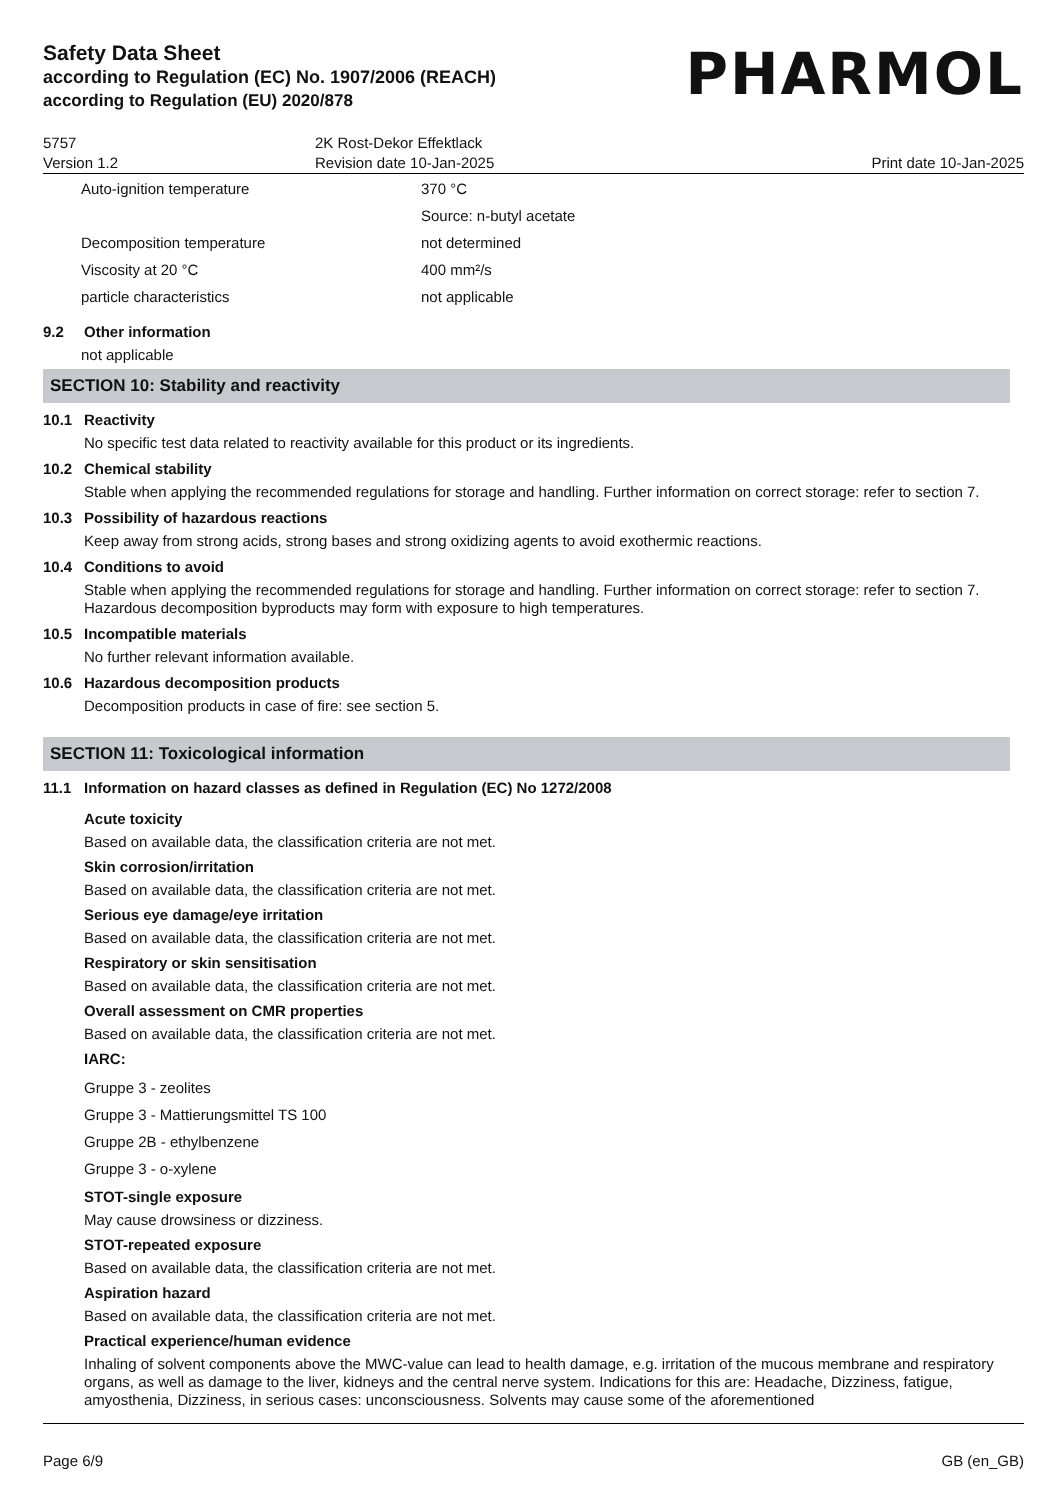Safety Data Sheet
according to Regulation (EC) No. 1907/2006 (REACH)
according to Regulation (EU) 2020/878
PHARMOL
5757
Version 1.2
2K Rost-Dekor Effektlack
Revision date 10-Jan-2025
Print date 10-Jan-2025
| Auto-ignition temperature | 370 °C |
| | Source: n-butyl acetate |
| Decomposition temperature | not determined |
| Viscosity at 20 °C | 400 mm²/s |
| particle characteristics | not applicable |
9.2 Other information
not applicable
SECTION 10: Stability and reactivity
10.1 Reactivity
No specific test data related to reactivity available for this product or its ingredients.
10.2 Chemical stability
Stable when applying the recommended regulations for storage and handling. Further information on correct storage: refer to section 7.
10.3 Possibility of hazardous reactions
Keep away from strong acids, strong bases and strong oxidizing agents to avoid exothermic reactions.
10.4 Conditions to avoid
Stable when applying the recommended regulations for storage and handling. Further information on correct storage: refer to section 7. Hazardous decomposition byproducts may form with exposure to high temperatures.
10.5 Incompatible materials
No further relevant information available.
10.6 Hazardous decomposition products
Decomposition products in case of fire: see section 5.
SECTION 11: Toxicological information
11.1 Information on hazard classes as defined in Regulation (EC) No 1272/2008
Acute toxicity
Based on available data, the classification criteria are not met.
Skin corrosion/irritation
Based on available data, the classification criteria are not met.
Serious eye damage/eye irritation
Based on available data, the classification criteria are not met.
Respiratory or skin sensitisation
Based on available data, the classification criteria are not met.
Overall assessment on CMR properties
Based on available data, the classification criteria are not met.
IARC:
Gruppe 3 - zeolites
Gruppe 3 - Mattierungsmittel TS 100
Gruppe 2B - ethylbenzene
Gruppe 3 - o-xylene
STOT-single exposure
May cause drowsiness or dizziness.
STOT-repeated exposure
Based on available data, the classification criteria are not met.
Aspiration hazard
Based on available data, the classification criteria are not met.
Practical experience/human evidence
Inhaling of solvent components above the MWC-value can lead to health damage, e.g. irritation of the mucous membrane and respiratory organs, as well as damage to the liver, kidneys and the central nerve system. Indications for this are: Headache, Dizziness, fatigue, amyosthenia, Dizziness, in serious cases: unconsciousness. Solvents may cause some of the aforementioned
Page 6/9 GB (en_GB)